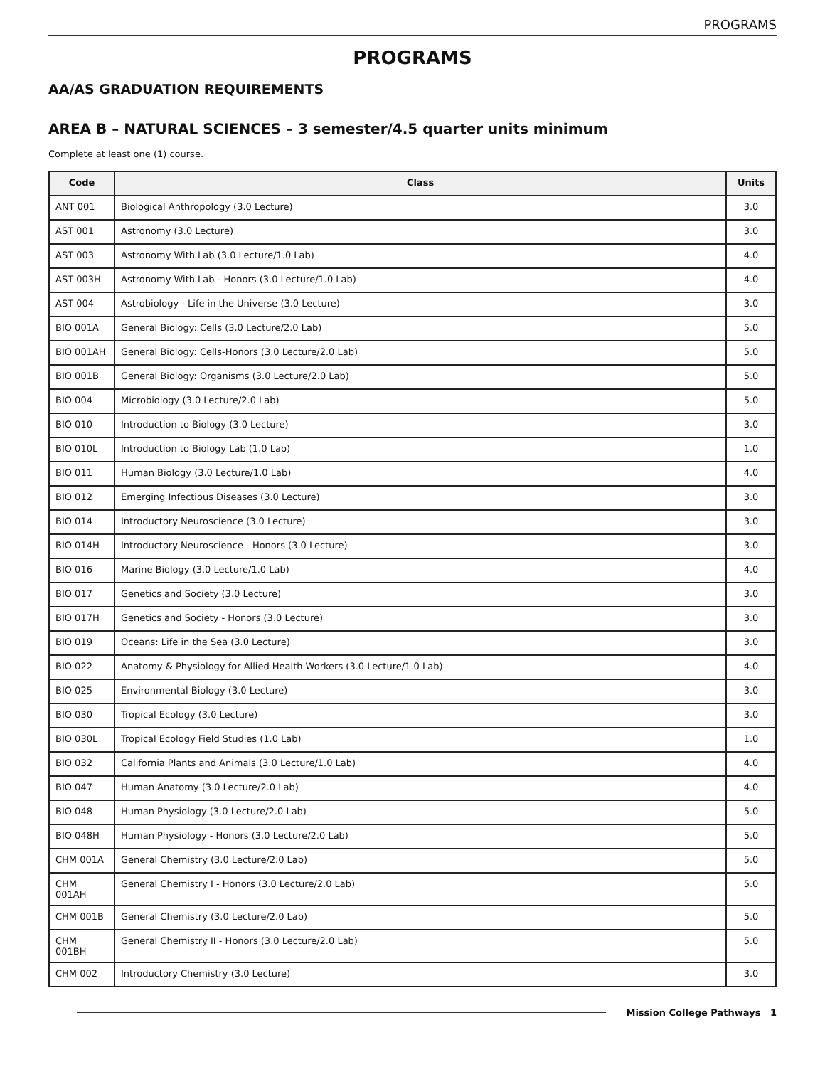PROGRAMS
PROGRAMS
AA/AS GRADUATION REQUIREMENTS
AREA B – NATURAL SCIENCES – 3 semester/4.5 quarter units minimum
Complete at least one (1) course.
| Code | Class | Units |
| --- | --- | --- |
| ANT 001 | Biological Anthropology (3.0 Lecture) | 3.0 |
| AST 001 | Astronomy (3.0 Lecture) | 3.0 |
| AST 003 | Astronomy With Lab (3.0 Lecture/1.0 Lab) | 4.0 |
| AST 003H | Astronomy With Lab - Honors (3.0 Lecture/1.0 Lab) | 4.0 |
| AST 004 | Astrobiology - Life in the Universe (3.0 Lecture) | 3.0 |
| BIO 001A | General Biology: Cells (3.0 Lecture/2.0 Lab) | 5.0 |
| BIO 001AH | General Biology: Cells-Honors (3.0 Lecture/2.0 Lab) | 5.0 |
| BIO 001B | General Biology: Organisms (3.0 Lecture/2.0 Lab) | 5.0 |
| BIO 004 | Microbiology (3.0 Lecture/2.0 Lab) | 5.0 |
| BIO 010 | Introduction to Biology (3.0 Lecture) | 3.0 |
| BIO 010L | Introduction to Biology Lab (1.0 Lab) | 1.0 |
| BIO 011 | Human Biology (3.0 Lecture/1.0 Lab) | 4.0 |
| BIO 012 | Emerging Infectious Diseases (3.0 Lecture) | 3.0 |
| BIO 014 | Introductory Neuroscience (3.0 Lecture) | 3.0 |
| BIO 014H | Introductory Neuroscience - Honors (3.0 Lecture) | 3.0 |
| BIO 016 | Marine Biology (3.0 Lecture/1.0 Lab) | 4.0 |
| BIO 017 | Genetics and Society (3.0 Lecture) | 3.0 |
| BIO 017H | Genetics and Society - Honors (3.0 Lecture) | 3.0 |
| BIO 019 | Oceans: Life in the Sea (3.0 Lecture) | 3.0 |
| BIO 022 | Anatomy & Physiology for Allied Health Workers (3.0 Lecture/1.0 Lab) | 4.0 |
| BIO 025 | Environmental Biology (3.0 Lecture) | 3.0 |
| BIO 030 | Tropical Ecology (3.0 Lecture) | 3.0 |
| BIO 030L | Tropical Ecology Field Studies (1.0 Lab) | 1.0 |
| BIO 032 | California Plants and Animals (3.0 Lecture/1.0 Lab) | 4.0 |
| BIO 047 | Human Anatomy (3.0 Lecture/2.0 Lab) | 4.0 |
| BIO 048 | Human Physiology (3.0 Lecture/2.0 Lab) | 5.0 |
| BIO 048H | Human Physiology - Honors (3.0 Lecture/2.0 Lab) | 5.0 |
| CHM 001A | General Chemistry (3.0 Lecture/2.0 Lab) | 5.0 |
| CHM 001AH | General Chemistry I - Honors (3.0 Lecture/2.0 Lab) | 5.0 |
| CHM 001B | General Chemistry (3.0 Lecture/2.0 Lab) | 5.0 |
| CHM 001BH | General Chemistry II - Honors (3.0 Lecture/2.0 Lab) | 5.0 |
| CHM 002 | Introductory Chemistry (3.0 Lecture) | 3.0 |
Mission College Pathways 1